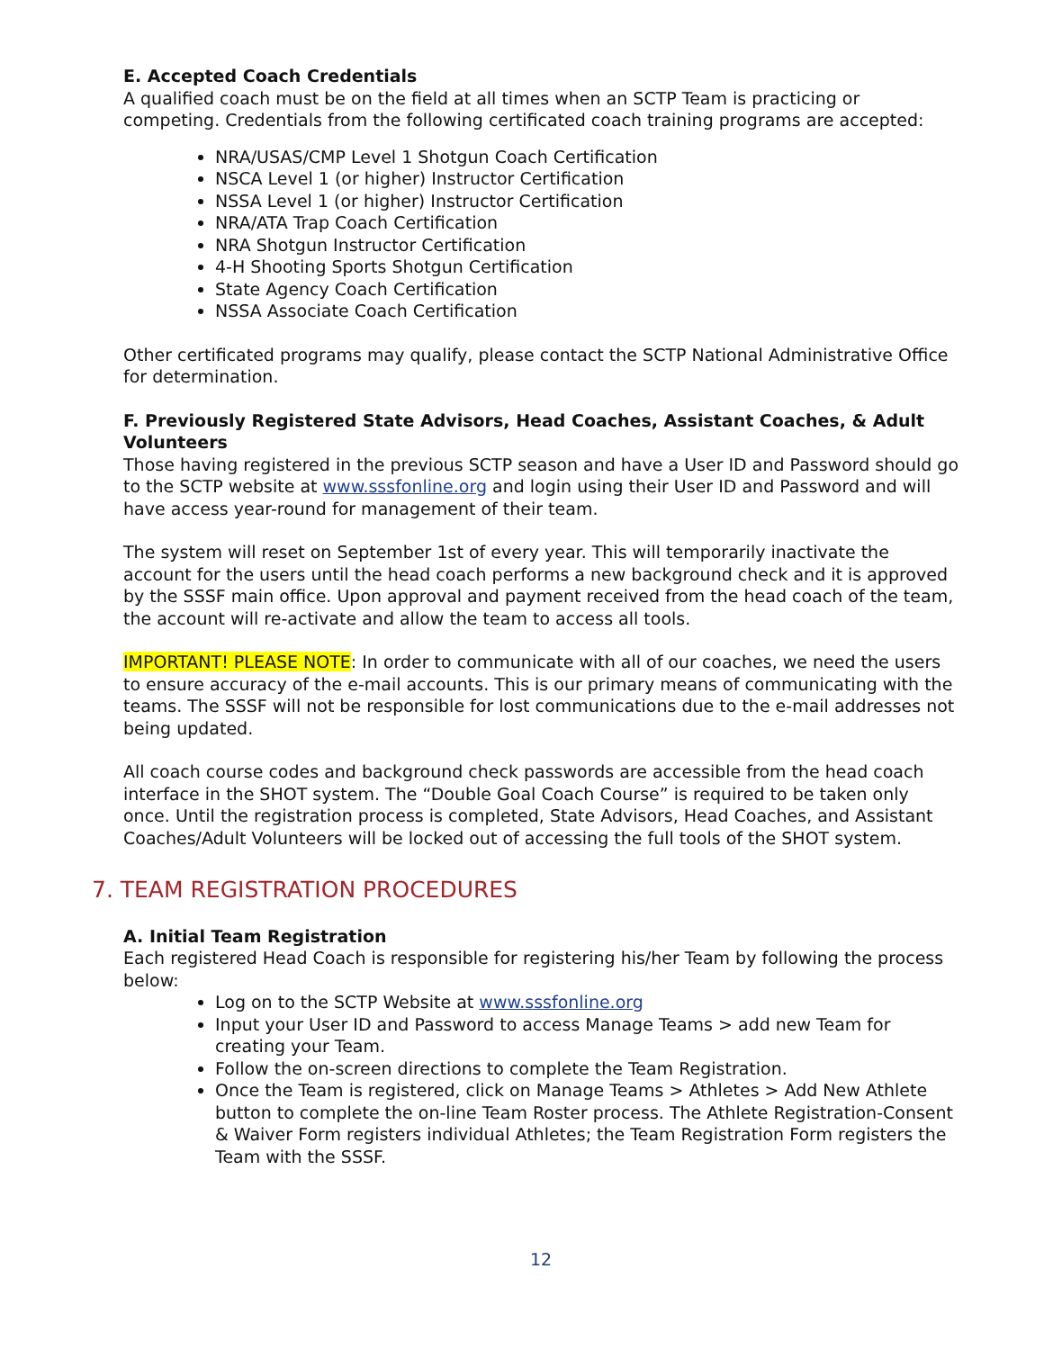E. Accepted Coach Credentials
A qualified coach must be on the field at all times when an SCTP Team is practicing or competing. Credentials from the following certificated coach training programs are accepted:
NRA/USAS/CMP Level 1 Shotgun Coach Certification
NSCA Level 1 (or higher) Instructor Certification
NSSA Level 1 (or higher) Instructor Certification
NRA/ATA Trap Coach Certification
NRA Shotgun Instructor Certification
4-H Shooting Sports Shotgun Certification
State Agency Coach Certification
NSSA Associate Coach Certification
Other certificated programs may qualify, please contact the SCTP National Administrative Office for determination.
F. Previously Registered State Advisors, Head Coaches, Assistant Coaches, & Adult Volunteers
Those having registered in the previous SCTP season and have a User ID and Password should go to the SCTP website at www.sssfonline.org and login using their User ID and Password and will have access year-round for management of their team.
The system will reset on September 1st of every year. This will temporarily inactivate the account for the users until the head coach performs a new background check and it is approved by the SSSF main office. Upon approval and payment received from the head coach of the team, the account will re-activate and allow the team to access all tools.
IMPORTANT! PLEASE NOTE: In order to communicate with all of our coaches, we need the users to ensure accuracy of the e-mail accounts. This is our primary means of communicating with the teams. The SSSF will not be responsible for lost communications due to the e-mail addresses not being updated.
All coach course codes and background check passwords are accessible from the head coach interface in the SHOT system. The “Double Goal Coach Course” is required to be taken only once. Until the registration process is completed, State Advisors, Head Coaches, and Assistant Coaches/Adult Volunteers will be locked out of accessing the full tools of the SHOT system.
7. TEAM REGISTRATION PROCEDURES
A. Initial Team Registration
Each registered Head Coach is responsible for registering his/her Team by following the process below:
Log on to the SCTP Website at www.sssfonline.org
Input your User ID and Password to access Manage Teams > add new Team for creating your Team.
Follow the on-screen directions to complete the Team Registration.
Once the Team is registered, click on Manage Teams > Athletes > Add New Athlete button to complete the on-line Team Roster process. The Athlete Registration-Consent & Waiver Form registers individual Athletes; the Team Registration Form registers the Team with the SSSF.
12